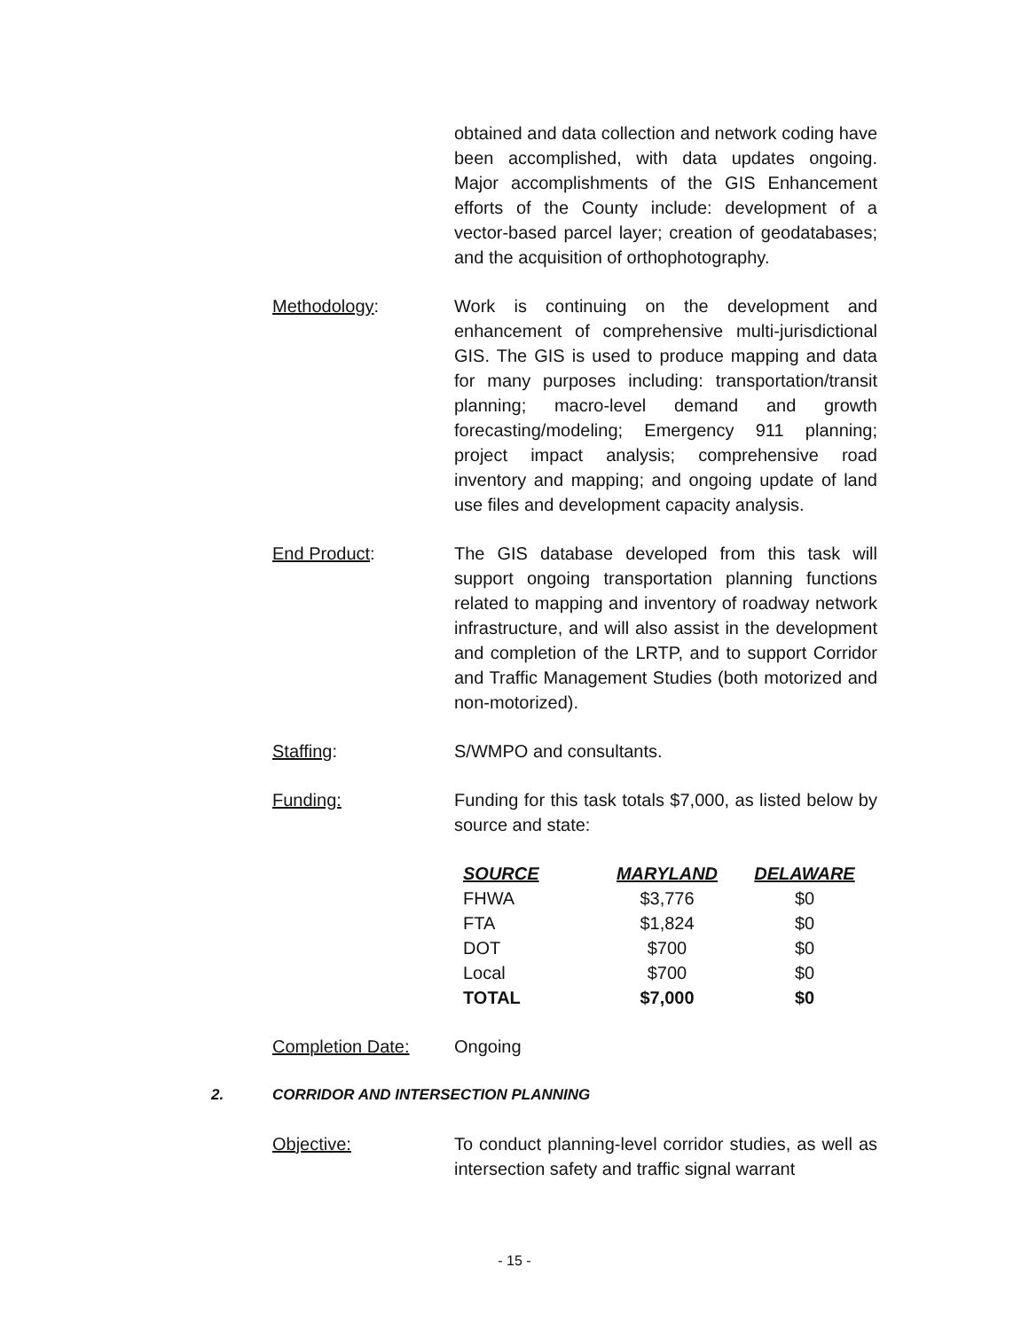obtained and data collection and network coding have been accomplished, with data updates ongoing. Major accomplishments of the GIS Enhancement efforts of the County include: development of a vector-based parcel layer; creation of geodatabases; and the acquisition of orthophotography.
Methodology: Work is continuing on the development and enhancement of comprehensive multi-jurisdictional GIS. The GIS is used to produce mapping and data for many purposes including: transportation/transit planning; macro-level demand and growth forecasting/modeling; Emergency 911 planning; project impact analysis; comprehensive road inventory and mapping; and ongoing update of land use files and development capacity analysis.
End Product: The GIS database developed from this task will support ongoing transportation planning functions related to mapping and inventory of roadway network infrastructure, and will also assist in the development and completion of the LRTP, and to support Corridor and Traffic Management Studies (both motorized and non-motorized).
Staffing: S/WMPO and consultants.
Funding: Funding for this task totals $7,000, as listed below by source and state:
| SOURCE | MARYLAND | DELAWARE |
| --- | --- | --- |
| FHWA | $3,776 | $0 |
| FTA | $1,824 | $0 |
| DOT | $700 | $0 |
| Local | $700 | $0 |
| TOTAL | $7,000 | $0 |
Completion Date: Ongoing
2. CORRIDOR AND INTERSECTION PLANNING
Objective: To conduct planning-level corridor studies, as well as intersection safety and traffic signal warrant
- 15 -